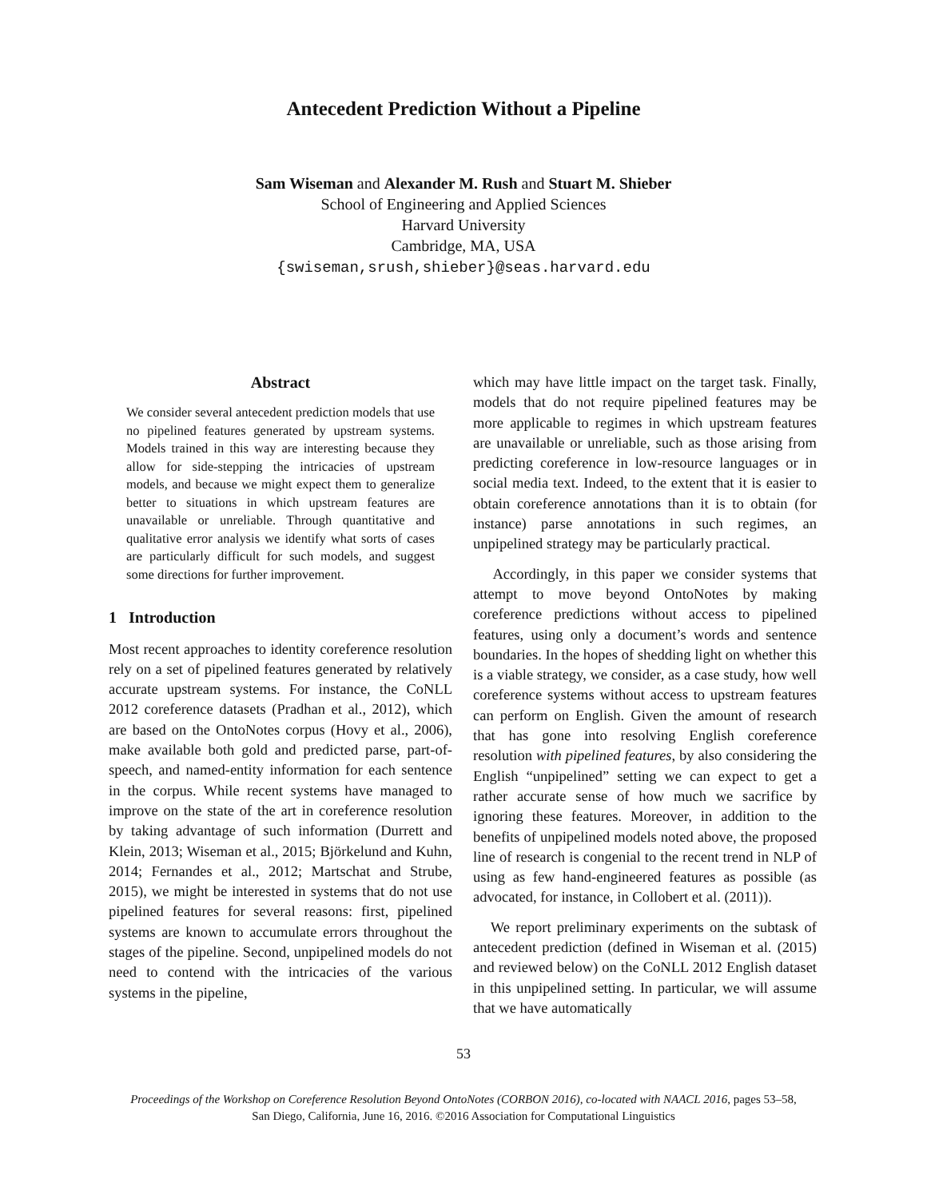Antecedent Prediction Without a Pipeline
Sam Wiseman and Alexander M. Rush and Stuart M. Shieber
School of Engineering and Applied Sciences
Harvard University
Cambridge, MA, USA
{swiseman,srush,shieber}@seas.harvard.edu
Abstract
We consider several antecedent prediction models that use no pipelined features generated by upstream systems. Models trained in this way are interesting because they allow for side-stepping the intricacies of upstream models, and because we might expect them to generalize better to situations in which upstream features are unavailable or unreliable. Through quantitative and qualitative error analysis we identify what sorts of cases are particularly difficult for such models, and suggest some directions for further improvement.
1 Introduction
Most recent approaches to identity coreference resolution rely on a set of pipelined features generated by relatively accurate upstream systems. For instance, the CoNLL 2012 coreference datasets (Pradhan et al., 2012), which are based on the OntoNotes corpus (Hovy et al., 2006), make available both gold and predicted parse, part-of-speech, and named-entity information for each sentence in the corpus. While recent systems have managed to improve on the state of the art in coreference resolution by taking advantage of such information (Durrett and Klein, 2013; Wiseman et al., 2015; Björkelund and Kuhn, 2014; Fernandes et al., 2012; Martschat and Strube, 2015), we might be interested in systems that do not use pipelined features for several reasons: first, pipelined systems are known to accumulate errors throughout the stages of the pipeline. Second, unpipelined models do not need to contend with the intricacies of the various systems in the pipeline,
which may have little impact on the target task. Finally, models that do not require pipelined features may be more applicable to regimes in which upstream features are unavailable or unreliable, such as those arising from predicting coreference in low-resource languages or in social media text. Indeed, to the extent that it is easier to obtain coreference annotations than it is to obtain (for instance) parse annotations in such regimes, an unpipelined strategy may be particularly practical.
Accordingly, in this paper we consider systems that attempt to move beyond OntoNotes by making coreference predictions without access to pipelined features, using only a document’s words and sentence boundaries. In the hopes of shedding light on whether this is a viable strategy, we consider, as a case study, how well coreference systems without access to upstream features can perform on English. Given the amount of research that has gone into resolving English coreference resolution with pipelined features, by also considering the English “unpipelined” setting we can expect to get a rather accurate sense of how much we sacrifice by ignoring these features. Moreover, in addition to the benefits of unpipelined models noted above, the proposed line of research is congenial to the recent trend in NLP of using as few hand-engineered features as possible (as advocated, for instance, in Collobert et al. (2011)).
We report preliminary experiments on the subtask of antecedent prediction (defined in Wiseman et al. (2015) and reviewed below) on the CoNLL 2012 English dataset in this unpipelined setting. In particular, we will assume that we have automatically
53
Proceedings of the Workshop on Coreference Resolution Beyond OntoNotes (CORBON 2016), co-located with NAACL 2016, pages 53–58,
San Diego, California, June 16, 2016. ©2016 Association for Computational Linguistics